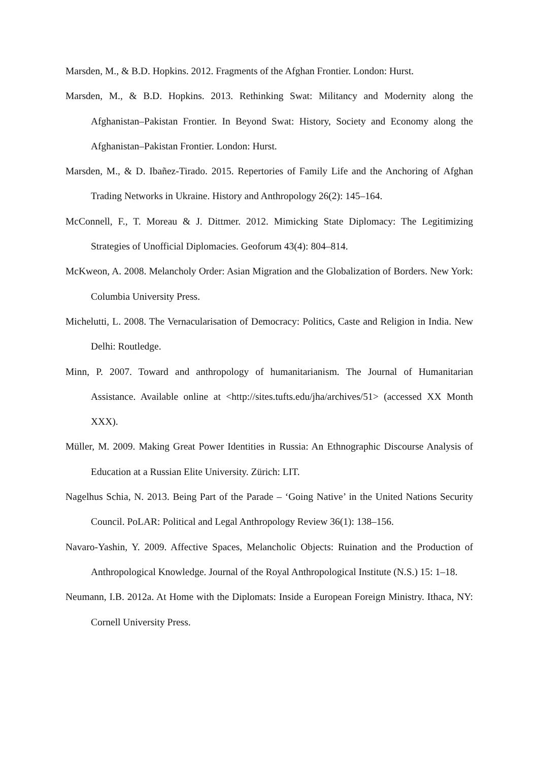Marsden, M., & B.D. Hopkins. 2012. Fragments of the Afghan Frontier. London: Hurst.
Marsden, M., & B.D. Hopkins. 2013. Rethinking Swat: Militancy and Modernity along the Afghanistan–Pakistan Frontier. In Beyond Swat: History, Society and Economy along the Afghanistan–Pakistan Frontier. London: Hurst.
Marsden, M., & D. Ibañez-Tirado. 2015. Repertories of Family Life and the Anchoring of Afghan Trading Networks in Ukraine. History and Anthropology 26(2): 145–164.
McConnell, F., T. Moreau & J. Dittmer. 2012. Mimicking State Diplomacy: The Legitimizing Strategies of Unofficial Diplomacies. Geoforum 43(4): 804–814.
McKweon, A. 2008. Melancholy Order: Asian Migration and the Globalization of Borders. New York: Columbia University Press.
Michelutti, L. 2008. The Vernacularisation of Democracy: Politics, Caste and Religion in India. New Delhi: Routledge.
Minn, P. 2007. Toward and anthropology of humanitarianism. The Journal of Humanitarian Assistance. Available online at <http://sites.tufts.edu/jha/archives/51> (accessed XX Month XXX).
Müller, M. 2009. Making Great Power Identities in Russia: An Ethnographic Discourse Analysis of Education at a Russian Elite University. Zürich: LIT.
Nagelhus Schia, N. 2013. Being Part of the Parade – ‘Going Native’ in the United Nations Security Council. PoLAR: Political and Legal Anthropology Review 36(1): 138–156.
Navaro-Yashin, Y. 2009. Affective Spaces, Melancholic Objects: Ruination and the Production of Anthropological Knowledge. Journal of the Royal Anthropological Institute (N.S.) 15: 1–18.
Neumann, I.B. 2012a. At Home with the Diplomats: Inside a European Foreign Ministry. Ithaca, NY: Cornell University Press.